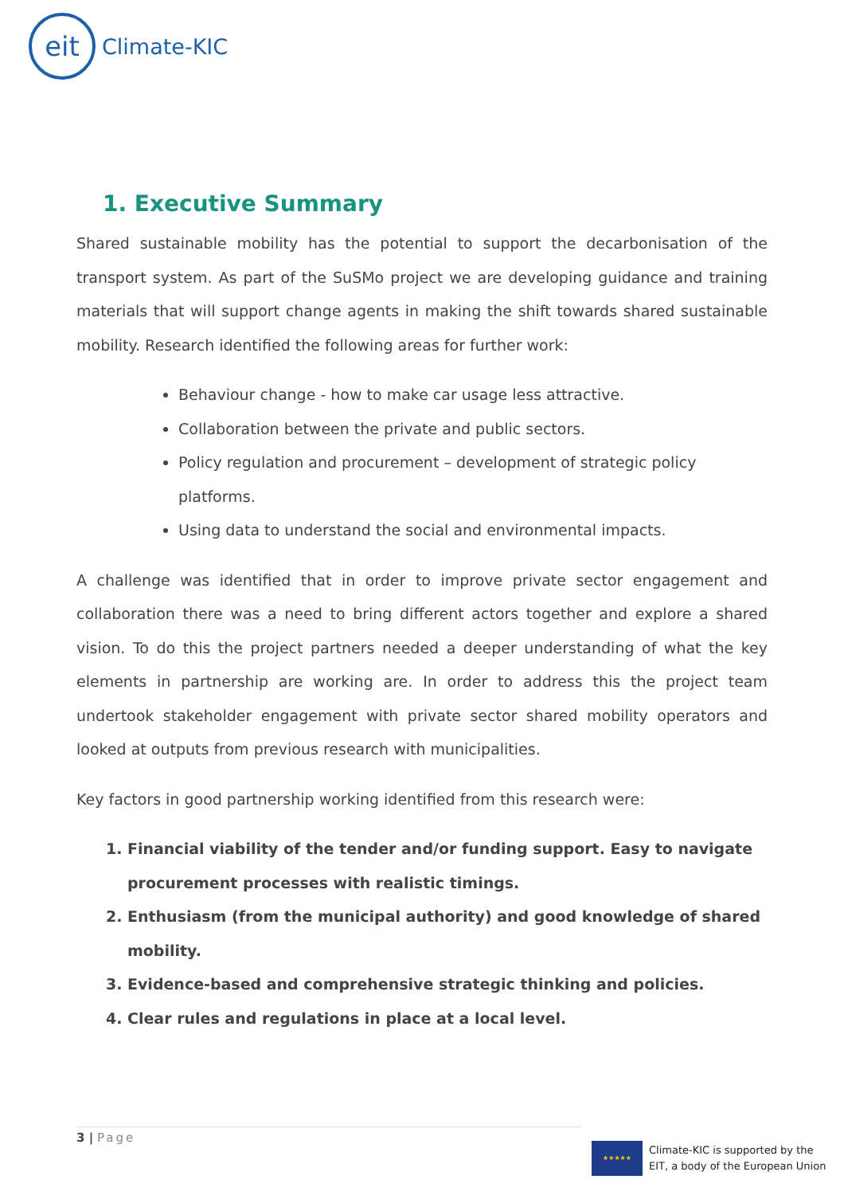eit
Climate-KIC
1. Executive Summary
Shared sustainable mobility has the potential to support the decarbonisation of the transport system. As part of the SuSMo project we are developing guidance and training materials that will support change agents in making the shift towards shared sustainable mobility. Research identified the following areas for further work:
Behaviour change - how to make car usage less attractive.
Collaboration between the private and public sectors.
Policy regulation and procurement – development of strategic policy platforms.
Using data to understand the social and environmental impacts.
A challenge was identified that in order to improve private sector engagement and collaboration there was a need to bring different actors together and explore a shared vision. To do this the project partners needed a deeper understanding of what the key elements in partnership are working are. In order to address this the project team undertook stakeholder engagement with private sector shared mobility operators and looked at outputs from previous research with municipalities.
Key factors in good partnership working identified from this research were:
1. Financial viability of the tender and/or funding support. Easy to navigate procurement processes with realistic timings.
2. Enthusiasm (from the municipal authority) and good knowledge of shared mobility.
3. Evidence-based and comprehensive strategic thinking and policies.
4. Clear rules and regulations in place at a local level.
3 | Page
★★★★★
Climate-KIC is supported by the
EIT, a body of the European Union